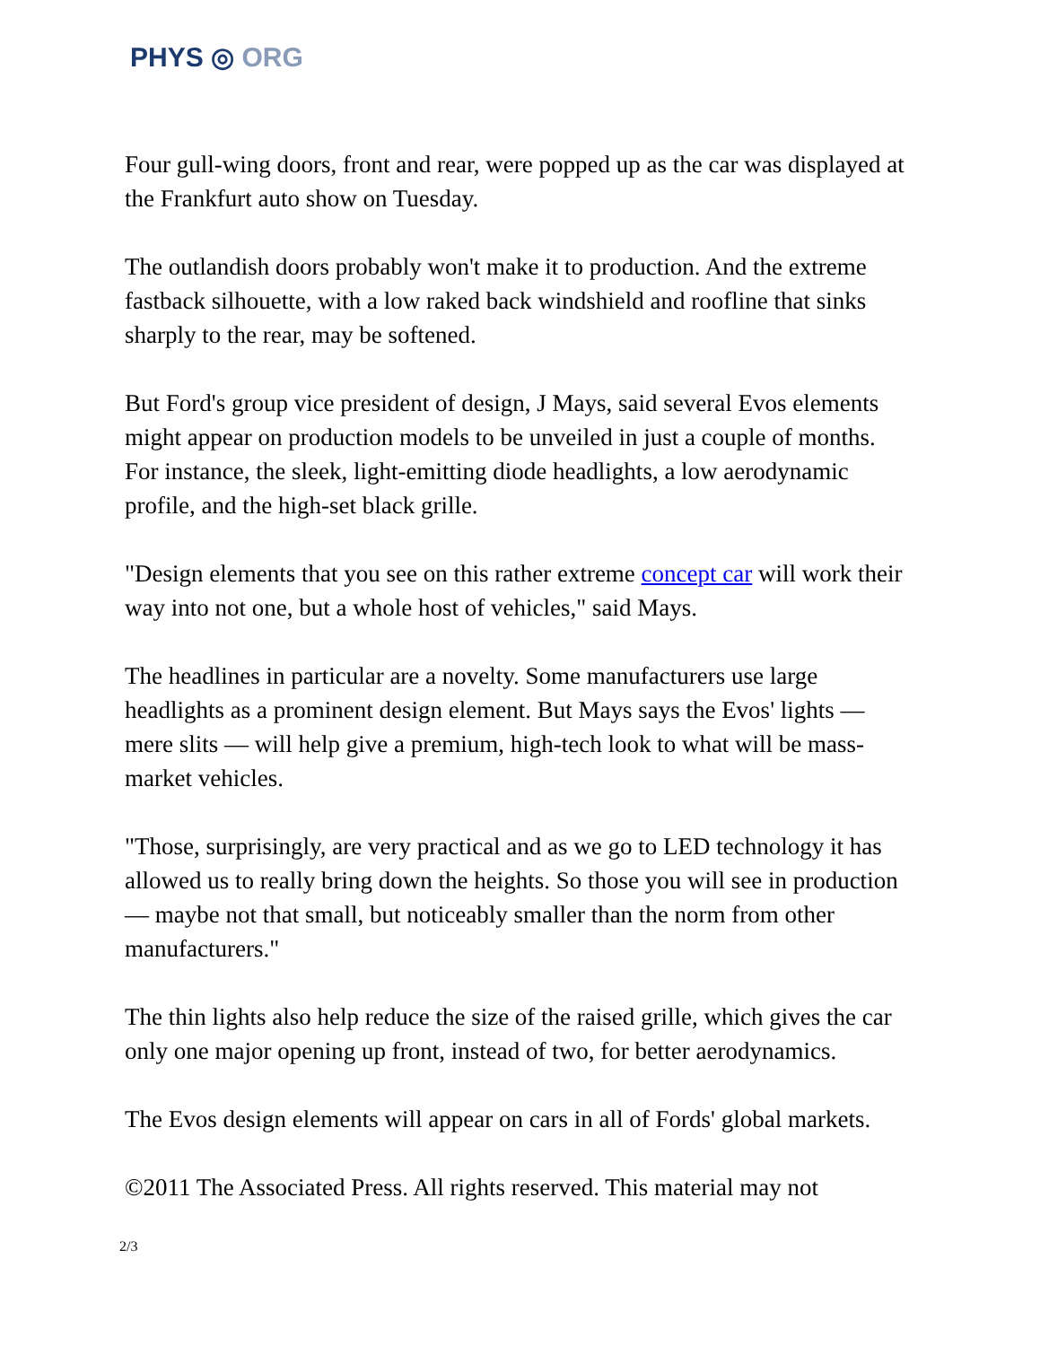PHYS ◎ ORG
Four gull-wing doors, front and rear, were popped up as the car was displayed at the Frankfurt auto show on Tuesday.
The outlandish doors probably won't make it to production. And the extreme fastback silhouette, with a low raked back windshield and roofline that sinks sharply to the rear, may be softened.
But Ford's group vice president of design, J Mays, said several Evos elements might appear on production models to be unveiled in just a couple of months. For instance, the sleek, light-emitting diode headlights, a low aerodynamic profile, and the high-set black grille.
"Design elements that you see on this rather extreme concept car will work their way into not one, but a whole host of vehicles," said Mays.
The headlines in particular are a novelty. Some manufacturers use large headlights as a prominent design element. But Mays says the Evos' lights — mere slits — will help give a premium, high-tech look to what will be mass-market vehicles.
"Those, surprisingly, are very practical and as we go to LED technology it has allowed us to really bring down the heights. So those you will see in production — maybe not that small, but noticeably smaller than the norm from other manufacturers."
The thin lights also help reduce the size of the raised grille, which gives the car only one major opening up front, instead of two, for better aerodynamics.
The Evos design elements will appear on cars in all of Fords' global markets.
©2011 The Associated Press. All rights reserved. This material may not
2/3